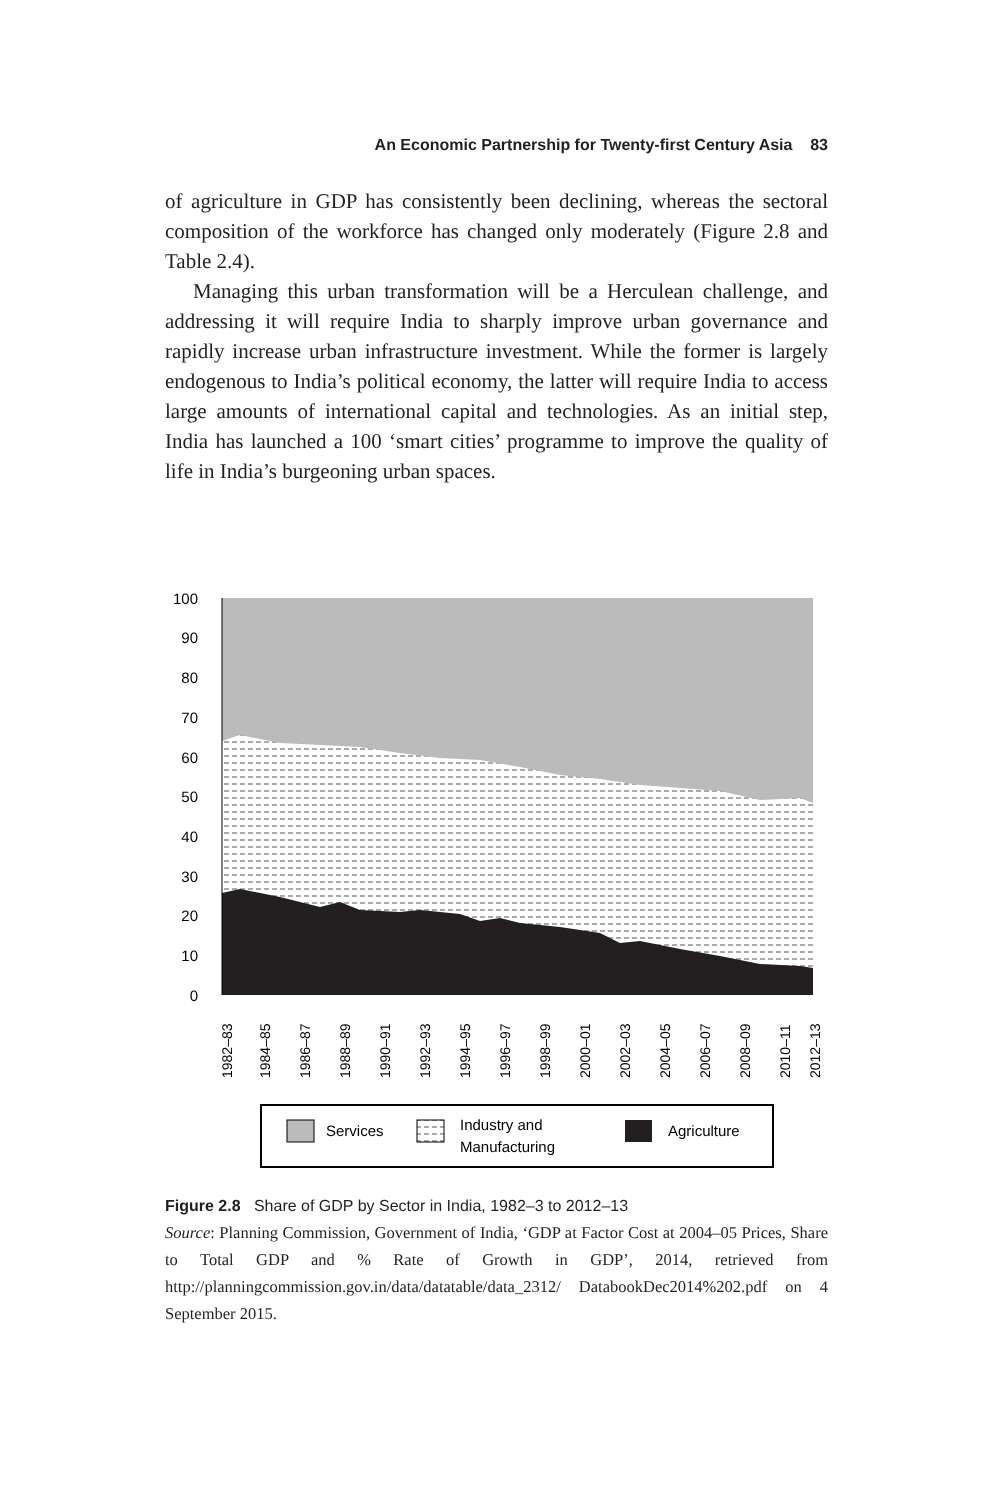An Economic Partnership for Twenty-first Century Asia 83
of agriculture in GDP has consistently been declining, whereas the sectoral composition of the workforce has changed only moderately (Figure 2.8 and Table 2.4).
Managing this urban transformation will be a Herculean challenge, and addressing it will require India to sharply improve urban governance and rapidly increase urban infrastructure investment. While the former is largely endogenous to India’s political economy, the latter will require India to access large amounts of international capital and technologies. As an initial step, India has launched a 100 ‘smart cities’ programme to improve the quality of life in India’s burgeoning urban spaces.
100
90
80
70
60
50
40
30
20
10
0
1982–83
1984–85
1986–87
1988–89
1990–91
1992–93
1994–95
1996–97
1998–99
2000–01
2002–03
2004–05
2006–07
2008–09
2010–11
2012–13
Services
Industry and
Manufacturing
Agriculture
Figure 2.8 Share of GDP by Sector in India, 1982–3 to 2012–13
Source: Planning Commission, Government of India, ‘GDP at Factor Cost at 2004–05 Prices, Share to Total GDP and % Rate of Growth in GDP’, 2014, retrieved from http://planningcommission.gov.in/data/datatable/data_2312/ DatabookDec2014%202.pdf on 4 September 2015.